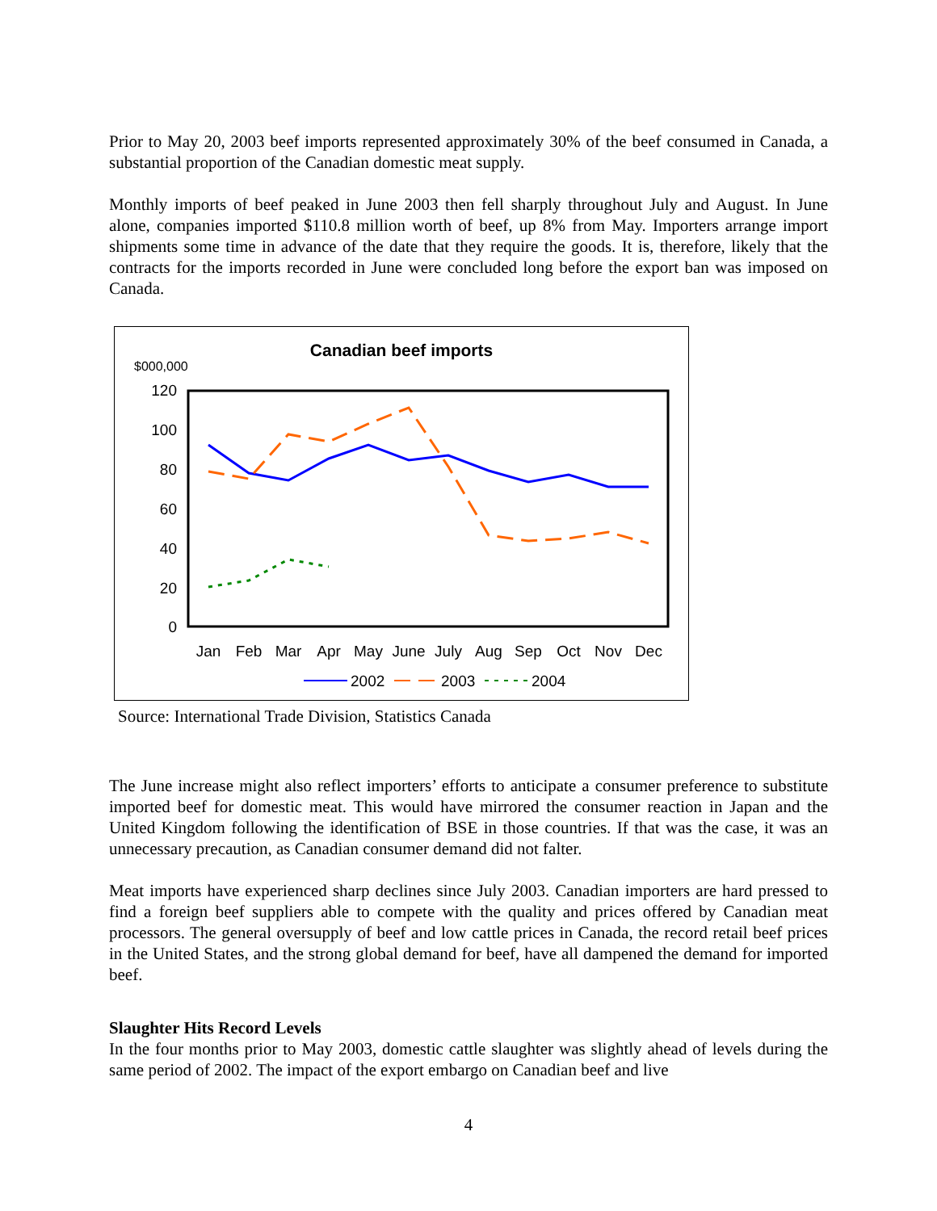Prior to May 20, 2003 beef imports represented approximately 30% of the beef consumed in Canada, a substantial proportion of the Canadian domestic meat supply.
Monthly imports of beef peaked in June 2003 then fell sharply throughout July and August. In June alone, companies imported $110.8 million worth of beef, up 8% from May. Importers arrange import shipments some time in advance of the date that they require the goods. It is, therefore, likely that the contracts for the imports recorded in June were concluded long before the export ban was imposed on Canada.
Canadian beef imports
$000,000
120
100
80
60
40
20
0
Jan
Feb
Mar
Apr
May
June
July
Aug
Sep
Oct
Nov
Dec
2002
2003
2004
Source: International Trade Division, Statistics Canada
The June increase might also reflect importers’ efforts to anticipate a consumer preference to substitute imported beef for domestic meat. This would have mirrored the consumer reaction in Japan and the United Kingdom following the identification of BSE in those countries. If that was the case, it was an unnecessary precaution, as Canadian consumer demand did not falter.
Meat imports have experienced sharp declines since July 2003. Canadian importers are hard pressed to find a foreign beef suppliers able to compete with the quality and prices offered by Canadian meat processors. The general oversupply of beef and low cattle prices in Canada, the record retail beef prices in the United States, and the strong global demand for beef, have all dampened the demand for imported beef.
Slaughter Hits Record Levels
In the four months prior to May 2003, domestic cattle slaughter was slightly ahead of levels during the same period of 2002. The impact of the export embargo on Canadian beef and live
4